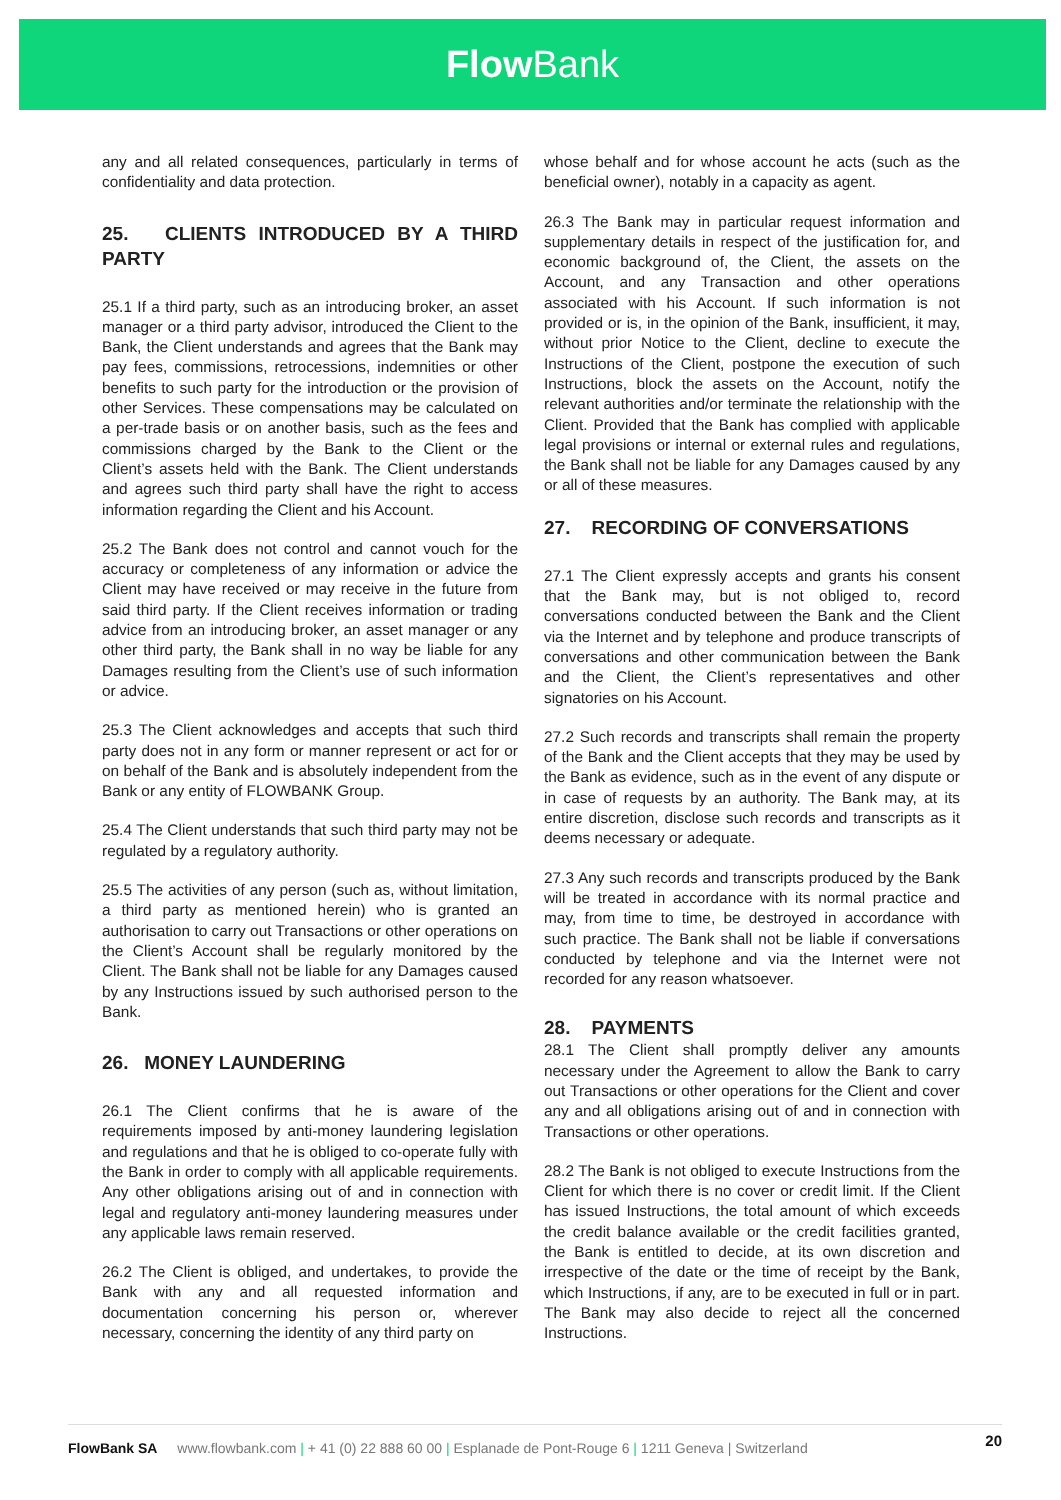Flow Bank
any and all related consequences, particularly in terms of confidentiality and data protection.
25. CLIENTS INTRODUCED BY A THIRD PARTY
25.1 If a third party, such as an introducing broker, an asset manager or a third party advisor, introduced the Client to the Bank, the Client understands and agrees that the Bank may pay fees, commissions, retrocessions, indemnities or other benefits to such party for the introduction or the provision of other Services. These compensations may be calculated on a per-trade basis or on another basis, such as the fees and commissions charged by the Bank to the Client or the Client’s assets held with the Bank. The Client understands and agrees such third party shall have the right to access information regarding the Client and his Account.
25.2 The Bank does not control and cannot vouch for the accuracy or completeness of any information or advice the Client may have received or may receive in the future from said third party. If the Client receives information or trading advice from an introducing broker, an asset manager or any other third party, the Bank shall in no way be liable for any Damages resulting from the Client’s use of such information or advice.
25.3 The Client acknowledges and accepts that such third party does not in any form or manner represent or act for or on behalf of the Bank and is absolutely independent from the Bank or any entity of FLOWBANK Group.
25.4 The Client understands that such third party may not be regulated by a regulatory authority.
25.5 The activities of any person (such as, without limitation, a third party as mentioned herein) who is granted an authorisation to carry out Transactions or other operations on the Client’s Account shall be regularly monitored by the Client. The Bank shall not be liable for any Damages caused by any Instructions issued by such authorised person to the Bank.
26. MONEY LAUNDERING
26.1 The Client confirms that he is aware of the requirements imposed by anti-money laundering legislation and regulations and that he is obliged to co-operate fully with the Bank in order to comply with all applicable requirements. Any other obligations arising out of and in connection with legal and regulatory anti-money laundering measures under any applicable laws remain reserved.
26.2 The Client is obliged, and undertakes, to provide the Bank with any and all requested information and documentation concerning his person or, wherever necessary, concerning the identity of any third party on
whose behalf and for whose account he acts (such as the beneficial owner), notably in a capacity as agent.
26.3 The Bank may in particular request information and supplementary details in respect of the justification for, and economic background of, the Client, the assets on the Account, and any Transaction and other operations associated with his Account. If such information is not provided or is, in the opinion of the Bank, insufficient, it may, without prior Notice to the Client, decline to execute the Instructions of the Client, postpone the execution of such Instructions, block the assets on the Account, notify the relevant authorities and/or terminate the relationship with the Client. Provided that the Bank has complied with applicable legal provisions or internal or external rules and regulations, the Bank shall not be liable for any Damages caused by any or all of these measures.
27. RECORDING OF CONVERSATIONS
27.1 The Client expressly accepts and grants his consent that the Bank may, but is not obliged to, record conversations conducted between the Bank and the Client via the Internet and by telephone and produce transcripts of conversations and other communication between the Bank and the Client, the Client’s representatives and other signatories on his Account.
27.2 Such records and transcripts shall remain the property of the Bank and the Client accepts that they may be used by the Bank as evidence, such as in the event of any dispute or in case of requests by an authority. The Bank may, at its entire discretion, disclose such records and transcripts as it deems necessary or adequate.
27.3 Any such records and transcripts produced by the Bank will be treated in accordance with its normal practice and may, from time to time, be destroyed in accordance with such practice. The Bank shall not be liable if conversations conducted by telephone and via the Internet were not recorded for any reason whatsoever.
28. PAYMENTS
28.1 The Client shall promptly deliver any amounts necessary under the Agreement to allow the Bank to carry out Transactions or other operations for the Client and cover any and all obligations arising out of and in connection with Transactions or other operations.
28.2 The Bank is not obliged to execute Instructions from the Client for which there is no cover or credit limit. If the Client has issued Instructions, the total amount of which exceeds the credit balance available or the credit facilities granted, the Bank is entitled to decide, at its own discretion and irrespective of the date or the time of receipt by the Bank, which Instructions, if any, are to be executed in full or in part. The Bank may also decide to reject all the concerned Instructions.
FlowBank SA www.flowbank.com | + 41 (0) 22 888 60 00 | Esplanade de Pont-Rouge 6 | 1211 Geneva | Switzerland 20